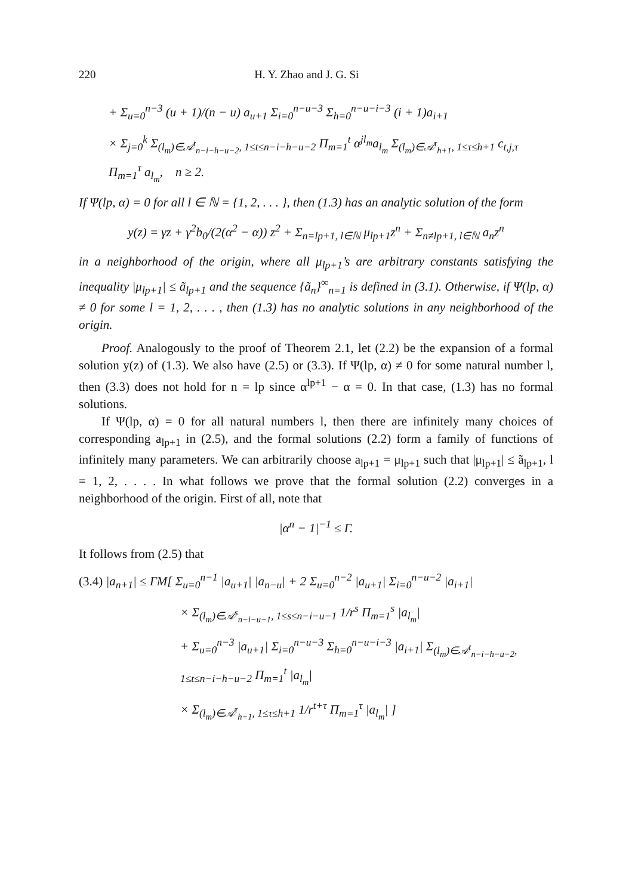220 H. Y. Zhao and J. G. Si
+ Σ<sub>u=0</sub><sup>n−3</sup> (u + 1)/(n − u) a<sub>u+1</sub> Σ<sub>i=0</sub><sup>n−u−3</sup> Σ<sub>h=0</sub><sup>n−u−i−3</sup> (i + 1)a<sub>i+1</sub>
× Σ<sub>j=0</sub><sup>k</sup> Σ<sub>(l<sub>m</sub>)∈𝒜<sup>t</sup><sub>n−i−h−u−2</sub>, 1≤t≤n−i−h−u−2</sub> Π<sub>m=1</sub><sup>t</sup> α<sup>jl<sub>m</sub></sup>a<sub>l<sub>m</sub></sub> Σ<sub>(l<sub>m</sub>)∈𝒜<sup>τ</sup><sub>h+1</sub>, 1≤τ≤h+1</sub> c<sub>t,j,τ</sub> Π<sub>m=1</sub><sup>τ</sup> a<sub>l<sub>m</sub></sub>, n ≥ 2.
If Ψ(lp, α) = 0 for all l ∈ ℕ = {1, 2, . . . }, then (1.3) has an analytic solution of the form
y(z) = γz + γ<sup>2</sup>b<sub>0</sub>/(2(α<sup>2</sup> − α)) z<sup>2</sup> + Σ<sub>n=lp+1, l∈ℕ</sub> μ<sub>lp+1</sub>z<sup>n</sup> + Σ<sub>n≠lp+1, l∈ℕ</sub> a<sub>n</sub>z<sup>n</sup>
in a neighborhood of the origin, where all μ<sub>lp+1</sub>’s are arbitrary constants satisfying the inequality |μ<sub>lp+1</sub>| ≤ ã<sub>lp+1</sub> and the sequence {ã<sub>n</sub>}<sup>∞</sup><sub>n=1</sub> is defined in (3.1). Otherwise, if Ψ(lp, α) ≠ 0 for some l = 1, 2, . . . , then (1.3) has no analytic solutions in any neighborhood of the origin.
Proof. Analogously to the proof of Theorem 2.1, let (2.2) be the expansion of a formal solution y(z) of (1.3). We also have (2.5) or (3.3). If Ψ(lp, α) ≠ 0 for some natural number l, then (3.3) does not hold for n = lp since α<sup>lp+1</sup> − α = 0. In that case, (1.3) has no formal solutions.
If Ψ(lp, α) = 0 for all natural numbers l, then there are infinitely many choices of corresponding a<sub>lp+1</sub> in (2.5), and the formal solutions (2.2) form a family of functions of infinitely many parameters. We can arbitrarily choose a<sub>lp+1</sub> = μ<sub>lp+1</sub> such that |μ<sub>lp+1</sub>| ≤ ã<sub>lp+1</sub>, l = 1, 2, . . . . In what follows we prove that the formal solution (2.2) converges in a neighborhood of the origin. First of all, note that
|α<sup>n</sup> − 1|<sup>−1</sup> ≤ Γ.
It follows from (2.5) that
(3.4) |a<sub>n+1</sub>| ≤ ΓM[ Σ<sub>u=0</sub><sup>n−1</sup> |a<sub>u+1</sub>| |a<sub>n−u</sub>| + 2 Σ<sub>u=0</sub><sup>n−2</sup> |a<sub>u+1</sub>| Σ<sub>i=0</sub><sup>n−u−2</sup> |a<sub>i+1</sub>|
× Σ<sub>(l<sub>m</sub>)∈𝒜<sup>s</sup><sub>n−i−u−1</sub>, 1≤s≤n−i−u−1</sub> 1/r<sup>s</sup> Π<sub>m=1</sub><sup>s</sup> |a<sub>l<sub>m</sub></sub>|
+ Σ<sub>u=0</sub><sup>n−3</sup> |a<sub>u+1</sub>| Σ<sub>i=0</sub><sup>n−u−3</sup> Σ<sub>h=0</sub><sup>n−u−i−3</sup> |a<sub>i+1</sub>| Σ<sub>(l<sub>m</sub>)∈𝒜<sup>t</sup><sub>n−i−h−u−2</sub>, 1≤t≤n−i−h−u−2</sub> Π<sub>m=1</sub><sup>t</sup> |a<sub>l<sub>m</sub></sub>|
× Σ<sub>(l<sub>m</sub>)∈𝒜<sup>τ</sup><sub>h+1</sub>, 1≤τ≤h+1</sub> 1/r<sup>t+τ</sup> Π<sub>m=1</sub><sup>τ</sup> |a<sub>l<sub>m</sub></sub>| ]